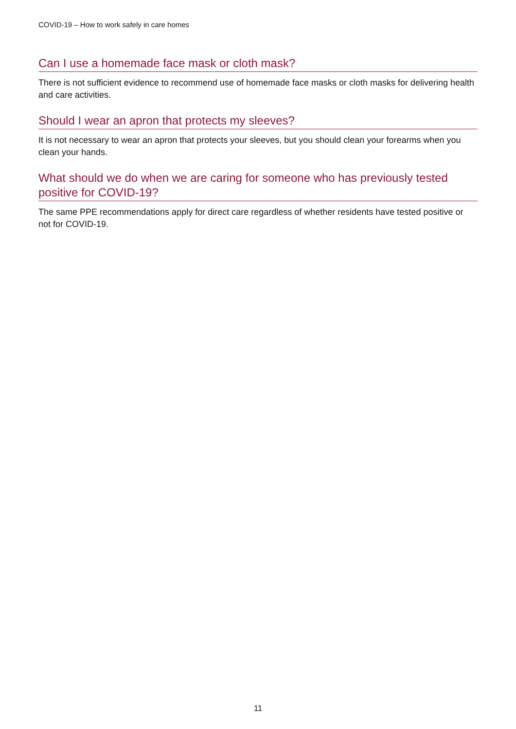COVID-19 – How to work safely in care homes
Can I use a homemade face mask or cloth mask?
There is not sufficient evidence to recommend use of homemade face masks or cloth masks for delivering health and care activities.
Should I wear an apron that protects my sleeves?
It is not necessary to wear an apron that protects your sleeves, but you should clean your forearms when you clean your hands.
What should we do when we are caring for someone who has previously tested positive for COVID-19?
The same PPE recommendations apply for direct care regardless of whether residents have tested positive or not for COVID-19.
11